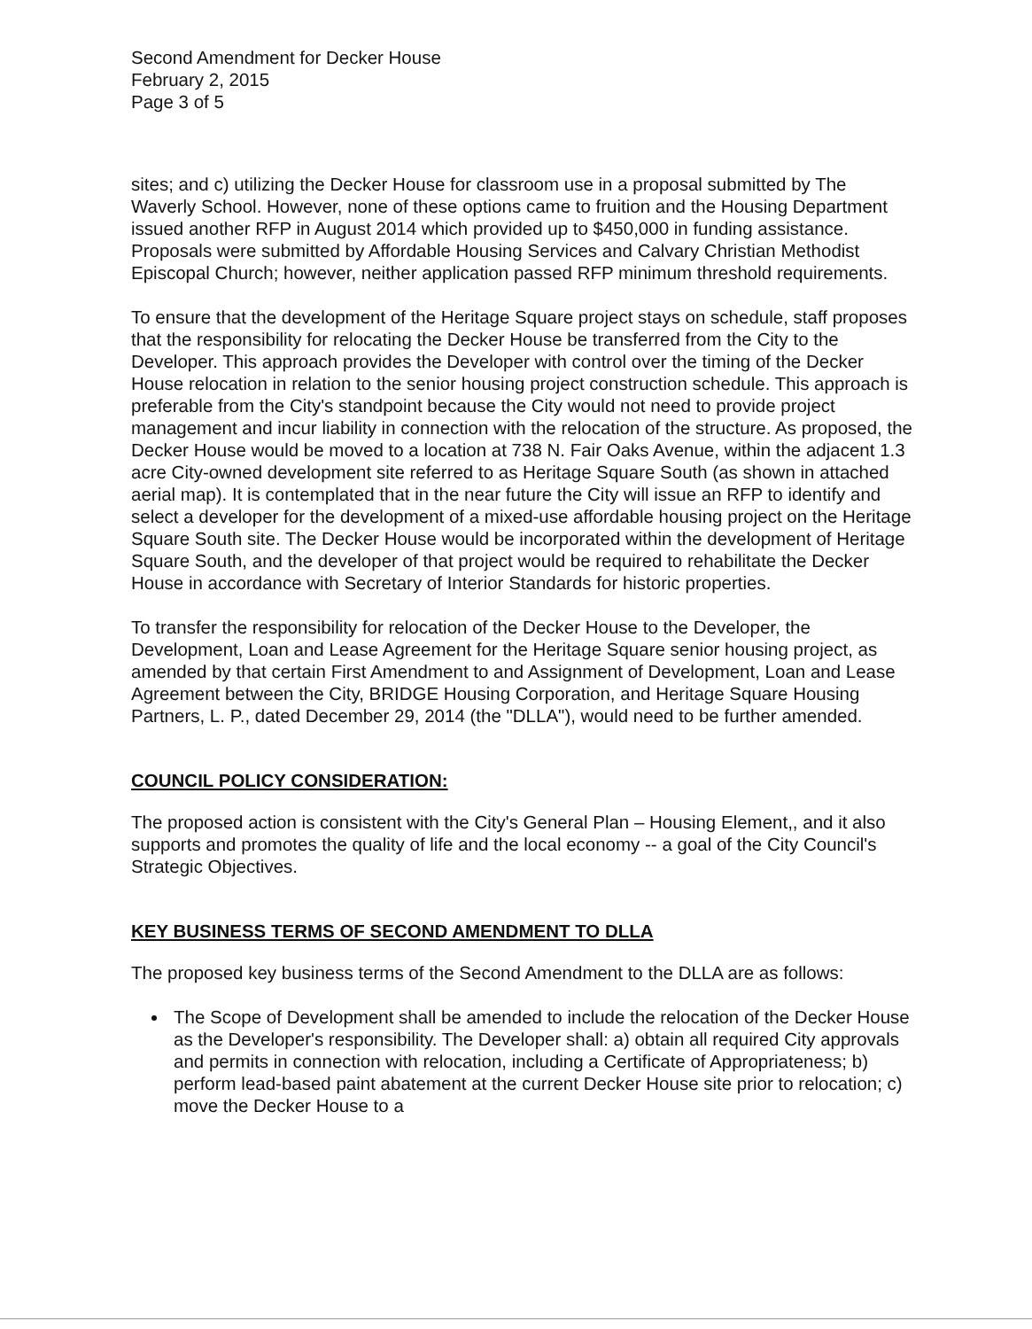Second Amendment for Decker House
February 2, 2015
Page 3 of 5
sites; and c) utilizing the Decker House for classroom use in a proposal submitted by The Waverly School. However, none of these options came to fruition and the Housing Department issued another RFP in August 2014 which provided up to $450,000 in funding assistance. Proposals were submitted by Affordable Housing Services and Calvary Christian Methodist Episcopal Church; however, neither application passed RFP minimum threshold requirements.
To ensure that the development of the Heritage Square project stays on schedule, staff proposes that the responsibility for relocating the Decker House be transferred from the City to the Developer. This approach provides the Developer with control over the timing of the Decker House relocation in relation to the senior housing project construction schedule. This approach is preferable from the City's standpoint because the City would not need to provide project management and incur liability in connection with the relocation of the structure. As proposed, the Decker House would be moved to a location at 738 N. Fair Oaks Avenue, within the adjacent 1.3 acre City-owned development site referred to as Heritage Square South (as shown in attached aerial map). It is contemplated that in the near future the City will issue an RFP to identify and select a developer for the development of a mixed-use affordable housing project on the Heritage Square South site. The Decker House would be incorporated within the development of Heritage Square South, and the developer of that project would be required to rehabilitate the Decker House in accordance with Secretary of Interior Standards for historic properties.
To transfer the responsibility for relocation of the Decker House to the Developer, the Development, Loan and Lease Agreement for the Heritage Square senior housing project, as amended by that certain First Amendment to and Assignment of Development, Loan and Lease Agreement between the City, BRIDGE Housing Corporation, and Heritage Square Housing Partners, L. P., dated December 29, 2014 (the "DLLA"), would need to be further amended.
COUNCIL POLICY CONSIDERATION:
The proposed action is consistent with the City's General Plan – Housing Element,, and it also supports and promotes the quality of life and the local economy -- a goal of the City Council's Strategic Objectives.
KEY BUSINESS TERMS OF SECOND AMENDMENT TO DLLA
The proposed key business terms of the Second Amendment to the DLLA are as follows:
The Scope of Development shall be amended to include the relocation of the Decker House as the Developer's responsibility. The Developer shall: a) obtain all required City approvals and permits in connection with relocation, including a Certificate of Appropriateness; b) perform lead-based paint abatement at the current Decker House site prior to relocation; c) move the Decker House to a